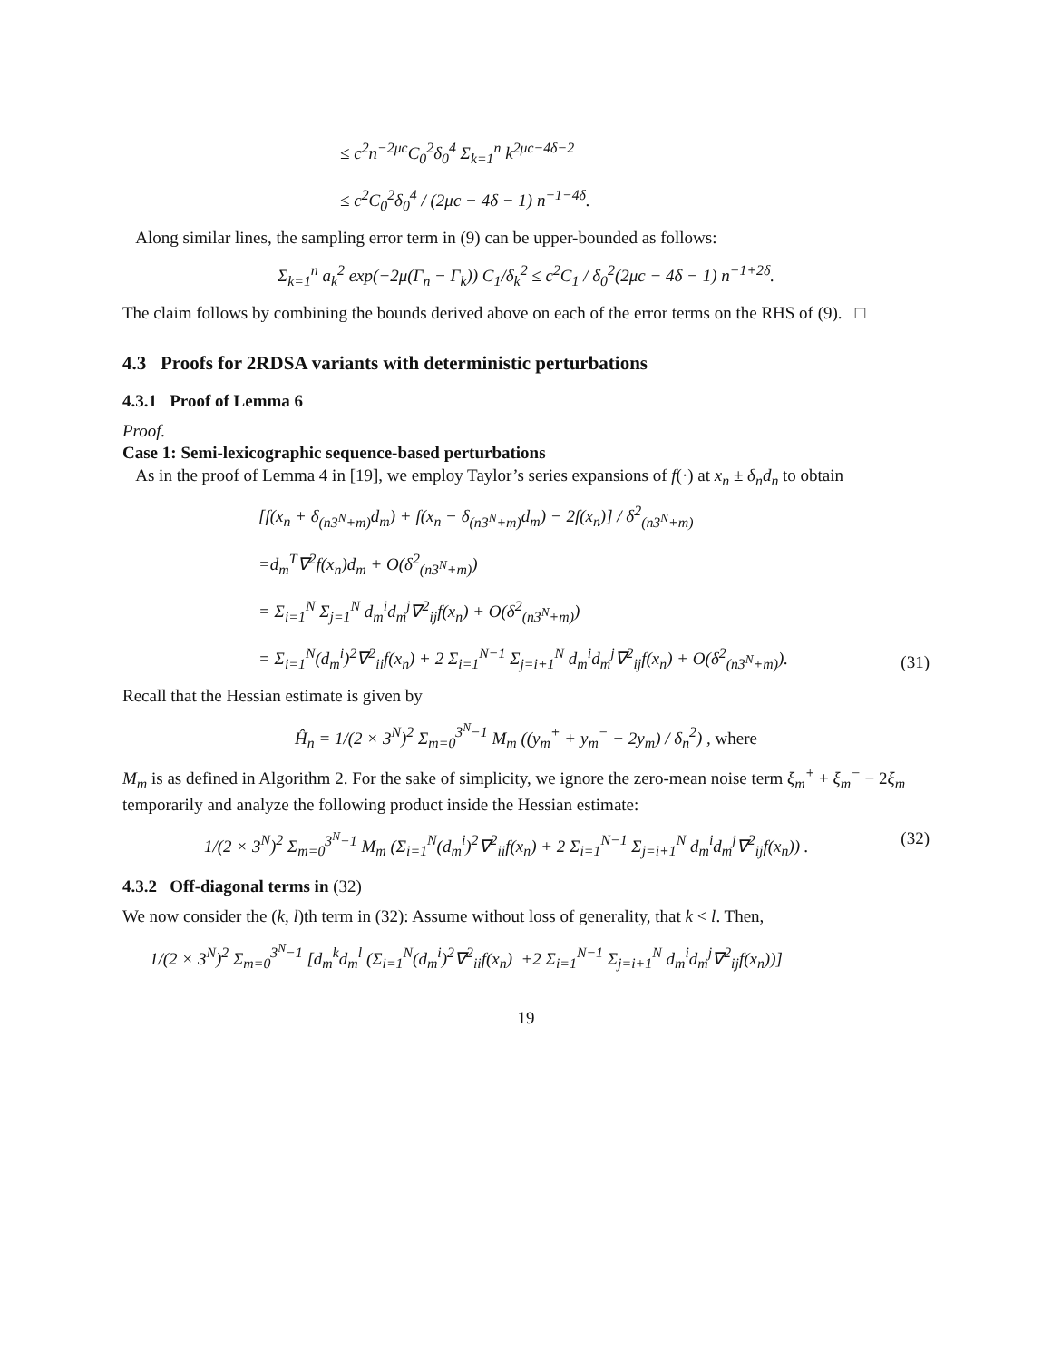≤ c<sup>2</sup>n<sup>−2μc</sup>C<sub>0</sub><sup>2</sup>δ<sub>0</sub><sup>4</sup> Σ<sub>k=1</sub><sup>n</sup> k<sup>2μc−4δ−2</sup>
≤ c<sup>2</sup>C<sub>0</sub><sup>2</sup>δ<sub>0</sub><sup>4</sup> / (2μc − 4δ − 1) n<sup>−1−4δ</sup>.
Along similar lines, the sampling error term in (9) can be upper-bounded as follows:
Σ<sub>k=1</sub><sup>n</sup> a<sub>k</sub><sup>2</sup> exp(−2μ(Γ<sub>n</sub> − Γ<sub>k</sub>)) C<sub>1</sub>/δ<sub>k</sub><sup>2</sup> ≤ c<sup>2</sup>C<sub>1</sub> / δ<sub>0</sub><sup>2</sup>(2μc − 4δ − 1) n<sup>−1+2δ</sup>.
The claim follows by combining the bounds derived above on each of the error terms on the RHS of (9). □
4.3 Proofs for 2RDSA variants with deterministic perturbations
4.3.1 Proof of Lemma 6
Proof.
Case 1: Semi-lexicographic sequence-based perturbations
As in the proof of Lemma 4 in [19], we employ Taylor’s series expansions of f(·) at x<sub>n</sub> ± δ<sub>n</sub>d<sub>n</sub> to obtain
[f(x<sub>n</sub> + δ<sub>(n3<sup>N</sup>+m)</sub>d<sub>m</sub>) + f(x<sub>n</sub> − δ<sub>(n3<sup>N</sup>+m)</sub>d<sub>m</sub>) − 2f(x<sub>n</sub>)] / δ<sup>2</sup><sub>(n3<sup>N</sup>+m)</sub>
=d<sub>m</sub><sup>T</sup>∇<sup>2</sup>f(x<sub>n</sub>)d<sub>m</sub> + O(δ<sup>2</sup><sub>(n3<sup>N</sup>+m)</sub>)
= Σ<sub>i=1</sub><sup>N</sup> Σ<sub>j=1</sub><sup>N</sup> d<sub>m</sub><sup>i</sup>d<sub>m</sub><sup>j</sup>∇<sup>2</sup><sub>ij</sub>f(x<sub>n</sub>) + O(δ<sup>2</sup><sub>(n3<sup>N</sup>+m)</sub>)
= Σ<sub>i=1</sub><sup>N</sup>(d<sub>m</sub><sup>i</sup>)<sup>2</sup>∇<sup>2</sup><sub>ii</sub>f(x<sub>n</sub>) + 2 Σ<sub>i=1</sub><sup>N−1</sup> Σ<sub>j=i+1</sub><sup>N</sup> d<sub>m</sub><sup>i</sup>d<sub>m</sub><sup>j</sup>∇<sup>2</sup><sub>ij</sub>f(x<sub>n</sub>) + O(δ<sup>2</sup><sub>(n3<sup>N</sup>+m)</sub>).
(31)
Recall that the Hessian estimate is given by
Ĥ<sub>n</sub> = 1/(2 × 3<sup>N</sup>)<sup>2</sup> Σ<sub>m=0</sub><sup>3<sup>N</sup>−1</sup> M<sub>m</sub> ((y<sub>m</sub><sup>+</sup> + y<sub>m</sub><sup>−</sup> − 2y<sub>m</sub>) / δ<sub>n</sub><sup>2</sup>) , where
M<sub>m</sub> is as defined in Algorithm 2. For the sake of simplicity, we ignore the zero-mean noise term ξ<sub>m</sub><sup>+</sup> + ξ<sub>m</sub><sup>−</sup> − 2ξ<sub>m</sub> temporarily and analyze the following product inside the Hessian estimate:
1/(2 × 3<sup>N</sup>)<sup>2</sup> Σ<sub>m=0</sub><sup>3<sup>N</sup>−1</sup> M<sub>m</sub> (Σ<sub>i=1</sub><sup>N</sup>(d<sub>m</sub><sup>i</sup>)<sup>2</sup>∇<sup>2</sup><sub>ii</sub>f(x<sub>n</sub>) + 2 Σ<sub>i=1</sub><sup>N−1</sup> Σ<sub>j=i+1</sub><sup>N</sup> d<sub>m</sub><sup>i</sup>d<sub>m</sub><sup>j</sup>∇<sup>2</sup><sub>ij</sub>f(x<sub>n</sub>)) .
(32)
4.3.2 Off-diagonal terms in (32)
We now consider the (k, l)th term in (32): Assume without loss of generality, that k < l. Then,
1/(2 × 3<sup>N</sup>)<sup>2</sup> Σ<sub>m=0</sub><sup>3<sup>N</sup>−1</sup> [d<sub>m</sub><sup>k</sup>d<sub>m</sub><sup>l</sup> (Σ<sub>i=1</sub><sup>N</sup>(d<sub>m</sub><sup>i</sup>)<sup>2</sup>∇<sup>2</sup><sub>ii</sub>f(x<sub>n</sub>) +2 Σ<sub>i=1</sub><sup>N−1</sup> Σ<sub>j=i+1</sub><sup>N</sup> d<sub>m</sub><sup>i</sup>d<sub>m</sub><sup>j</sup>∇<sup>2</sup><sub>ij</sub>f(x<sub>n</sub>))]
19